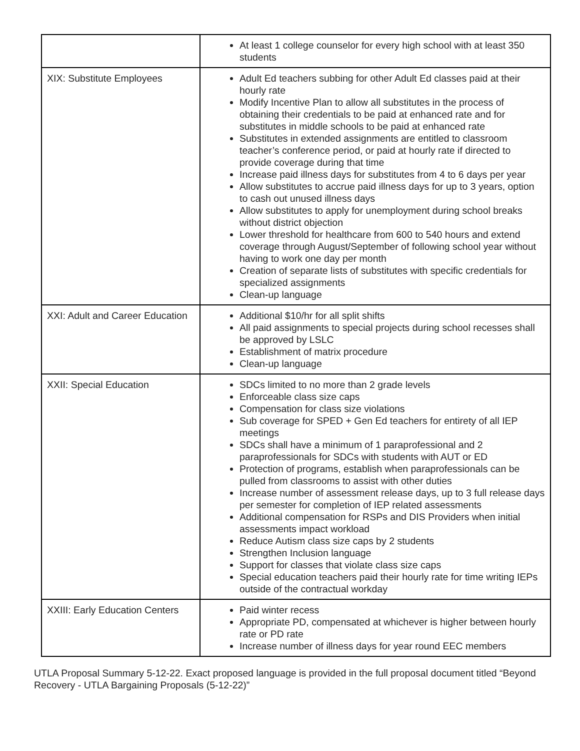| | At least 1 college counselor for every high school with at least 350 students |
| XIX: Substitute Employees | Adult Ed teachers subbing for other Adult Ed classes paid at their hourly rate Modify Incentive Plan to allow all substitutes in the process of obtaining their credentials to be paid at enhanced rate and for substitutes in middle schools to be paid at enhanced rate Substitutes in extended assignments are entitled to classroom teacher’s conference period, or paid at hourly rate if directed to provide coverage during that time Increase paid illness days for substitutes from 4 to 6 days per year Allow substitutes to accrue paid illness days for up to 3 years, option to cash out unused illness days Allow substitutes to apply for unemployment during school breaks without district objection Lower threshold for healthcare from 600 to 540 hours and extend coverage through August/September of following school year without having to work one day per month Creation of separate lists of substitutes with specific credentials for specialized assignments Clean-up language |
| XXI: Adult and Career Education | Additional $10/hr for all split shifts All paid assignments to special projects during school recesses shall be approved by LSLC Establishment of matrix procedure Clean-up language |
| XXII: Special Education | SDCs limited to no more than 2 grade levels Enforceable class size caps Compensation for class size violations Sub coverage for SPED + Gen Ed teachers for entirety of all IEP meetings SDCs shall have a minimum of 1 paraprofessional and 2 paraprofessionals for SDCs with students with AUT or ED Protection of programs, establish when paraprofessionals can be pulled from classrooms to assist with other duties Increase number of assessment release days, up to 3 full release days per semester for completion of IEP related assessments Additional compensation for RSPs and DIS Providers when initial assessments impact workload Reduce Autism class size caps by 2 students Strengthen Inclusion language Support for classes that violate class size caps Special education teachers paid their hourly rate for time writing IEPs outside of the contractual workday |
| XXIII: Early Education Centers | Paid winter recess Appropriate PD, compensated at whichever is higher between hourly rate or PD rate Increase number of illness days for year round EEC members |
UTLA Proposal Summary 5-12-22. Exact proposed language is provided in the full proposal document titled “Beyond Recovery - UTLA Bargaining Proposals (5-12-22)”